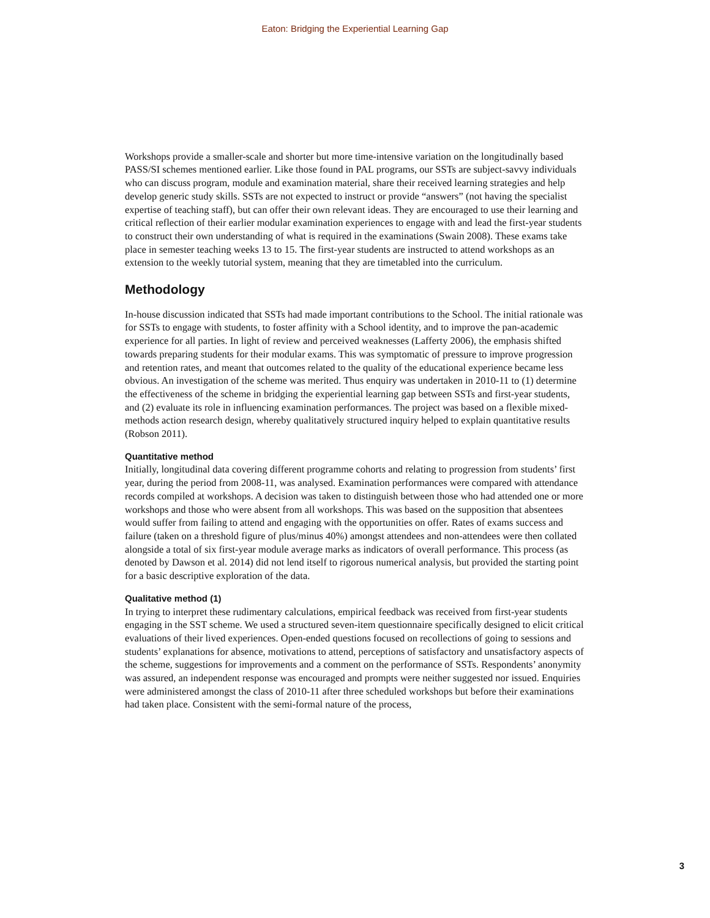Eaton: Bridging the Experiential Learning Gap
Workshops provide a smaller-scale and shorter but more time-intensive variation on the longitudinally based PASS/SI schemes mentioned earlier. Like those found in PAL programs, our SSTs are subject-savvy individuals who can discuss program, module and examination material, share their received learning strategies and help develop generic study skills. SSTs are not expected to instruct or provide “answers” (not having the specialist expertise of teaching staff), but can offer their own relevant ideas. They are encouraged to use their learning and critical reflection of their earlier modular examination experiences to engage with and lead the first-year students to construct their own understanding of what is required in the examinations (Swain 2008). These exams take place in semester teaching weeks 13 to 15. The first-year students are instructed to attend workshops as an extension to the weekly tutorial system, meaning that they are timetabled into the curriculum.
Methodology
In-house discussion indicated that SSTs had made important contributions to the School. The initial rationale was for SSTs to engage with students, to foster affinity with a School identity, and to improve the pan-academic experience for all parties. In light of review and perceived weaknesses (Lafferty 2006), the emphasis shifted towards preparing students for their modular exams. This was symptomatic of pressure to improve progression and retention rates, and meant that outcomes related to the quality of the educational experience became less obvious. An investigation of the scheme was merited. Thus enquiry was undertaken in 2010-11 to (1) determine the effectiveness of the scheme in bridging the experiential learning gap between SSTs and first-year students, and (2) evaluate its role in influencing examination performances. The project was based on a flexible mixed-methods action research design, whereby qualitatively structured inquiry helped to explain quantitative results (Robson 2011).
Quantitative method
Initially, longitudinal data covering different programme cohorts and relating to progression from students’ first year, during the period from 2008-11, was analysed. Examination performances were compared with attendance records compiled at workshops. A decision was taken to distinguish between those who had attended one or more workshops and those who were absent from all workshops. This was based on the supposition that absentees would suffer from failing to attend and engaging with the opportunities on offer. Rates of exams success and failure (taken on a threshold figure of plus/minus 40%) amongst attendees and non-attendees were then collated alongside a total of six first-year module average marks as indicators of overall performance. This process (as denoted by Dawson et al. 2014) did not lend itself to rigorous numerical analysis, but provided the starting point for a basic descriptive exploration of the data.
Qualitative method (1)
In trying to interpret these rudimentary calculations, empirical feedback was received from first-year students engaging in the SST scheme. We used a structured seven-item questionnaire specifically designed to elicit critical evaluations of their lived experiences. Open-ended questions focused on recollections of going to sessions and students’ explanations for absence, motivations to attend, perceptions of satisfactory and unsatisfactory aspects of the scheme, suggestions for improvements and a comment on the performance of SSTs. Respondents’ anonymity was assured, an independent response was encouraged and prompts were neither suggested nor issued. Enquiries were administered amongst the class of 2010-11 after three scheduled workshops but before their examinations had taken place. Consistent with the semi-formal nature of the process,
3